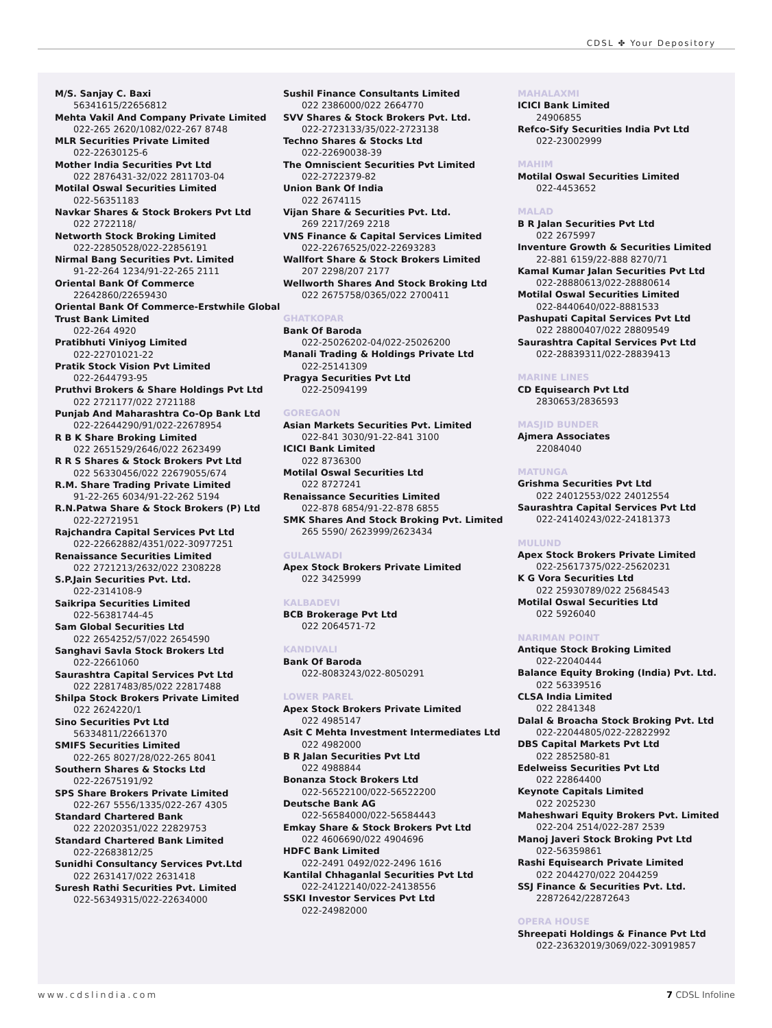CDSL ✤ Your Depository
M/S. Sanjay C. Baxi
56341615/22656812
Mehta Vakil And Company Private Limited
022-265 2620/1082/022-267 8748
MLR Securities Private Limited
022-22630125-6
Mother India Securities Pvt Ltd
022 2876431-32/022 2811703-04
Motilal Oswal Securities Limited
022-56351183
Navkar Shares & Stock Brokers Pvt Ltd
022 2722118/
Networth Stock Broking Limited
022-22850528/022-22856191
Nirmal Bang Securities Pvt. Limited
91-22-264 1234/91-22-265 2111
Oriental Bank Of Commerce
22642860/22659430
Oriental Bank Of Commerce-Erstwhile Global Trust Bank Limited
022-264 4920
Pratibhuti Viniyog Limited
022-22701021-22
Pratik Stock Vision Pvt Limited
022-2644793-95
Pruthvi Brokers & Share Holdings Pvt Ltd
022 2721177/022 2721188
Punjab And Maharashtra Co-Op Bank Ltd
022-22644290/91/022-22678954
R B K Share Broking Limited
022 2651529/2646/022 2623499
R R S Shares & Stock Brokers Pvt Ltd
022 56330456/022 22679055/674
R.M. Share Trading Private Limited
91-22-265 6034/91-22-262 5194
R.N.Patwa Share & Stock Brokers (P) Ltd
022-22721951
Rajchandra Capital Services Pvt Ltd
022-22662882/4351/022-30977251
Renaissance Securities Limited
022 2721213/2632/022 2308228
S.P.Jain Securities Pvt. Ltd.
022-2314108-9
Saikripa Securities Limited
022-56381744-45
Sam Global Securities Ltd
022 2654252/57/022 2654590
Sanghavi Savla Stock Brokers Ltd
022-22661060
Saurashtra Capital Services Pvt Ltd
022 22817483/85/022 22817488
Shilpa Stock Brokers Private Limited
022 2624220/1
Sino Securities Pvt Ltd
56334811/22661370
SMIFS Securities Limited
022-265 8027/28/022-265 8041
Southern Shares & Stocks Ltd
022-22675191/92
SPS Share Brokers Private Limited
022-267 5556/1335/022-267 4305
Standard Chartered Bank
022 22020351/022 22829753
Standard Chartered Bank Limited
022-22683812/25
Sunidhi Consultancy Services Pvt.Ltd
022 2631417/022 2631418
Suresh Rathi Securities Pvt. Limited
022-56349315/022-22634000
Sushil Finance Consultants Limited
022 2386000/022 2664770
SVV Shares & Stock Brokers Pvt. Ltd.
022-2723133/35/022-2723138
Techno Shares & Stocks Ltd
022-22690038-39
The Omniscient Securities Pvt Limited
022-2722379-82
Union Bank Of India
022 2674115
Vijan Share & Securities Pvt. Ltd.
269 2217/269 2218
VNS Finance & Capital Services Limited
022-22676525/022-22693283
Wallfort Share & Stock Brokers Limited
207 2298/207 2177
Wellworth Shares And Stock Broking Ltd
022 2675758/0365/022 2700411
GHATKOPAR
Bank Of Baroda
022-25026202-04/022-25026200
Manali Trading & Holdings Private Ltd
022-25141309
Pragya Securities Pvt Ltd
022-25094199
GOREGAON
Asian Markets Securities Pvt. Limited
022-841 3030/91-22-841 3100
ICICI Bank Limited
022 8736300
Motilal Oswal Securities Ltd
022 8727241
Renaissance Securities Limited
022-878 6854/91-22-878 6855
SMK Shares And Stock Broking Pvt. Limited
265 5590/ 2623999/2623434
GULALWADI
Apex Stock Brokers Private Limited
022 3425999
KALBADEVI
BCB Brokerage Pvt Ltd
022 2064571-72
KANDIVALI
Bank Of Baroda
022-8083243/022-8050291
LOWER PAREL
Apex Stock Brokers Private Limited
022 4985147
Asit C Mehta Investment Intermediates Ltd
022 4982000
B R Jalan Securities Pvt Ltd
022 4988844
Bonanza Stock Brokers Ltd
022-56522100/022-56522200
Deutsche Bank AG
022-56584000/022-56584443
Emkay Share & Stock Brokers Pvt Ltd
022 4606690/022 4904696
HDFC Bank Limited
022-2491 0492/022-2496 1616
Kantilal Chhaganlal Securities Pvt Ltd
022-24122140/022-24138556
SSKI Investor Services Pvt Ltd
022-24982000
MAHALAXMI
ICICI Bank Limited
24906855
Refco-Sify Securities India Pvt Ltd
022-23002999
MAHIM
Motilal Oswal Securities Limited
022-4453652
MALAD
B R Jalan Securities Pvt Ltd
022 2675997
Inventure Growth & Securities Limited
22-881 6159/22-888 8270/71
Kamal Kumar Jalan Securities Pvt Ltd
022-28880613/022-28880614
Motilal Oswal Securities Limited
022-8440640/022-8881533
Pashupati Capital Services Pvt Ltd
022 28800407/022 28809549
Saurashtra Capital Services Pvt Ltd
022-28839311/022-28839413
MARINE LINES
CD Equisearch Pvt Ltd
2830653/2836593
MASJID BUNDER
Ajmera Associates
22084040
MATUNGA
Grishma Securities Pvt Ltd
022 24012553/022 24012554
Saurashtra Capital Services Pvt Ltd
022-24140243/022-24181373
MULUND
Apex Stock Brokers Private Limited
022-25617375/022-25620231
K G Vora Securities Ltd
022 25930789/022 25684543
Motilal Oswal Securities Ltd
022 5926040
NARIMAN POINT
Antique Stock Broking Limited
022-22040444
Balance Equity Broking (India) Pvt. Ltd.
022 56339516
CLSA India Limited
022 2841348
Dalal & Broacha Stock Broking Pvt. Ltd
022-22044805/022-22822992
DBS Capital Markets Pvt Ltd
022 2852580-81
Edelweiss Securities Pvt Ltd
022 22864400
Keynote Capitals Limited
022 2025230
Maheshwari Equity Brokers Pvt. Limited
022-204 2514/022-287 2539
Manoj Javeri Stock Broking Pvt Ltd
022-56359861
Rashi Equisearch Private Limited
022 2044270/022 2044259
SSJ Finance & Securities Pvt. Ltd.
22872642/22872643
OPERA HOUSE
Shreepati Holdings & Finance Pvt Ltd
022-23632019/3069/022-30919857
www.cdslindia.com 7 CDSL Infoline